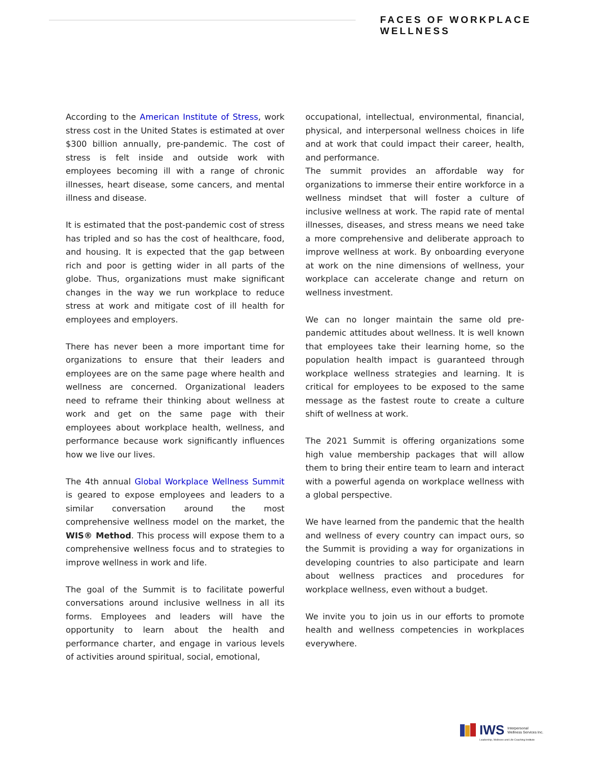FACES OF WORKPLACE WELLNESS
According to the American Institute of Stress, work stress cost in the United States is estimated at over $300 billion annually, pre-pandemic. The cost of stress is felt inside and outside work with employees becoming ill with a range of chronic illnesses, heart disease, some cancers, and mental illness and disease.
It is estimated that the post-pandemic cost of stress has tripled and so has the cost of healthcare, food, and housing. It is expected that the gap between rich and poor is getting wider in all parts of the globe. Thus, organizations must make significant changes in the way we run workplace to reduce stress at work and mitigate cost of ill health for employees and employers.
There has never been a more important time for organizations to ensure that their leaders and employees are on the same page where health and wellness are concerned. Organizational leaders need to reframe their thinking about wellness at work and get on the same page with their employees about workplace health, wellness, and performance because work significantly influences how we live our lives.
The 4th annual Global Workplace Wellness Summit is geared to expose employees and leaders to a similar conversation around the most comprehensive wellness model on the market, the WIS® Method. This process will expose them to a comprehensive wellness focus and to strategies to improve wellness in work and life.
The goal of the Summit is to facilitate powerful conversations around inclusive wellness in all its forms. Employees and leaders will have the opportunity to learn about the health and performance charter, and engage in various levels of activities around spiritual, social, emotional,
occupational, intellectual, environmental, financial, physical, and interpersonal wellness choices in life and at work that could impact their career, health, and performance.
The summit provides an affordable way for organizations to immerse their entire workforce in a wellness mindset that will foster a culture of inclusive wellness at work. The rapid rate of mental illnesses, diseases, and stress means we need take a more comprehensive and deliberate approach to improve wellness at work. By onboarding everyone at work on the nine dimensions of wellness, your workplace can accelerate change and return on wellness investment.
We can no longer maintain the same old pre-pandemic attitudes about wellness. It is well known that employees take their learning home, so the population health impact is guaranteed through workplace wellness strategies and learning. It is critical for employees to be exposed to the same message as the fastest route to create a culture shift of wellness at work.
The 2021 Summit is offering organizations some high value membership packages that will allow them to bring their entire team to learn and interact with a powerful agenda on workplace wellness with a global perspective.
We have learned from the pandemic that the health and wellness of every country can impact ours, so the Summit is providing a way for organizations in developing countries to also participate and learn about wellness practices and procedures for workplace wellness, even without a budget.
We invite you to join us in our efforts to promote health and wellness competencies in workplaces everywhere.
IWS Interpersonal
Wellness Services Inc.
Leadership, Wellness and Life Coaching Institute